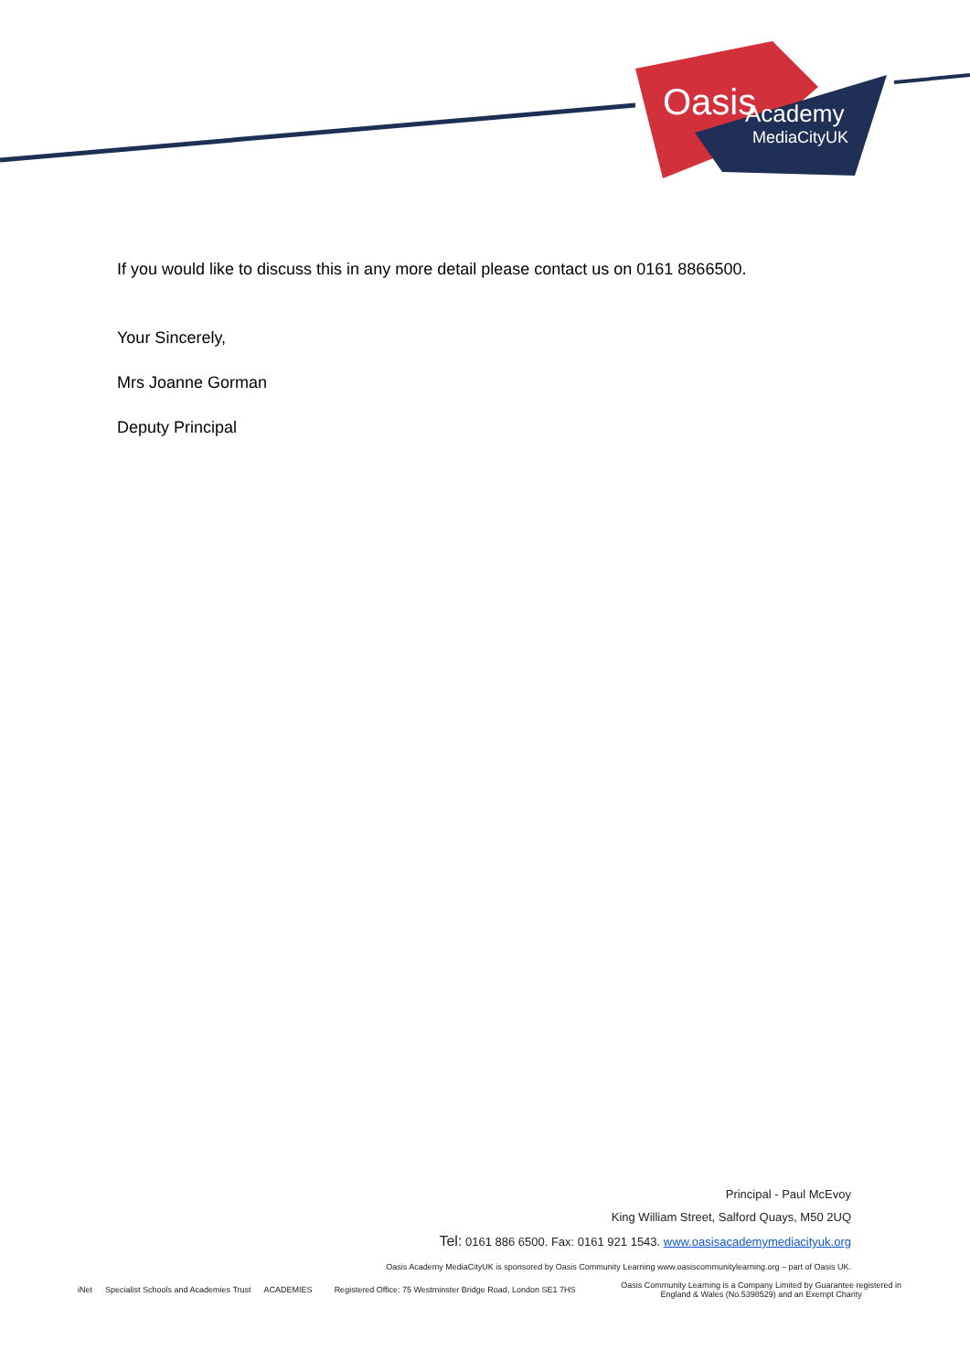Oasis
Academy
MediaCityUK
If you would like to discuss this in any more detail please contact us on 0161 8866500.
Your Sincerely,
Mrs Joanne Gorman
Deputy Principal
Principal - Paul McEvoy
King William Street, Salford Quays, M50 2UQ
Tel: 0161 886 6500. Fax: 0161 921 1543. www.oasisacademymediacityuk.org
Oasis Academy MediaCityUK is sponsored by Oasis Community Learning www.oasiscommunitylearning.org – part of Oasis UK.
iNet Specialist Schools and Academies Trust ACADEMIES Registered Office: 75 Westminster Bridge Road, London SE1 7HS Oasis Community Learning is a Company Limited by Guarantee registered in
England & Wales (No.5398529) and an Exempt Charity